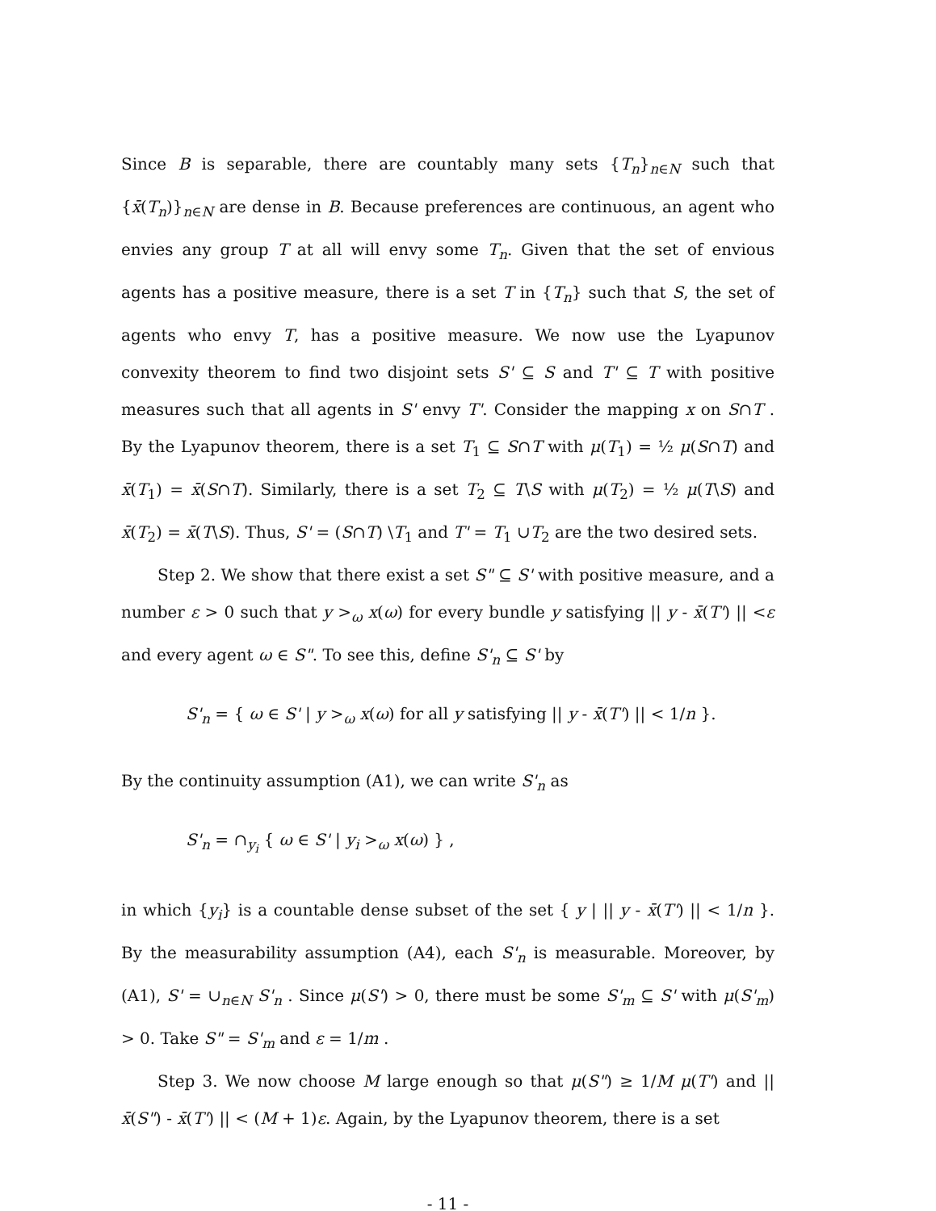Since B is separable, there are countably many sets {T<sub>n</sub>}<sub>n∈N</sub> such that {x̄(T<sub>n</sub>)}<sub>n∈N</sub> are dense in B. Because preferences are continuous, an agent who envies any group T at all will envy some T<sub>n</sub>. Given that the set of envious agents has a positive measure, there is a set T in {T<sub>n</sub>} such that S, the set of agents who envy T, has a positive measure. We now use the Lyapunov convexity theorem to find two disjoint sets S' ⊆ S and T' ⊆ T with positive measures such that all agents in S' envy T'. Consider the mapping x on S∩T . By the Lyapunov theorem, there is a set T<sub>1</sub> ⊆ S∩T with μ(T<sub>1</sub>) = ½ μ(S∩T) and x̄(T<sub>1</sub>) = x̄(S∩T). Similarly, there is a set T<sub>2</sub> ⊆ T\S with μ(T<sub>2</sub>) = ½ μ(T\S) and x̄(T<sub>2</sub>) = x̄(T\S). Thus, S' = (S∩T) \T<sub>1</sub> and T' = T<sub>1</sub> ∪T<sub>2</sub> are the two desired sets.
Step 2. We show that there exist a set S" ⊆ S' with positive measure, and a number ε > 0 such that y ><sub>ω</sub> x(ω) for every bundle y satisfying || y - x̄(T') || <ε and every agent ω ∈ S". To see this, define S'<sub>n</sub> ⊆ S' by
S'<sub>n</sub> = { ω ∈ S' | y ><sub>ω</sub> x(ω) for all y satisfying || y - x̄(T') || < 1/n }.
By the continuity assumption (A1), we can write S'<sub>n</sub> as
S'<sub>n</sub> = ∩<sub>y<sub>i</sub></sub> { ω ∈ S' | y<sub>i</sub> ><sub>ω</sub> x(ω) } ,
in which {y<sub>i</sub>} is a countable dense subset of the set { y | || y - x̄(T') || < 1/n }. By the measurability assumption (A4), each S'<sub>n</sub> is measurable. Moreover, by (A1), S' = ∪<sub>n∈N</sub> S'<sub>n</sub> . Since μ(S') > 0, there must be some S'<sub>m</sub> ⊆ S' with μ(S'<sub>m</sub>) > 0. Take S" = S'<sub>m</sub> and ε = 1/m .
Step 3. We now choose M large enough so that μ(S") ≥ 1/M μ(T') and || x̄(S") - x̄(T') || < (M + 1)ε. Again, by the Lyapunov theorem, there is a set
- 11 -